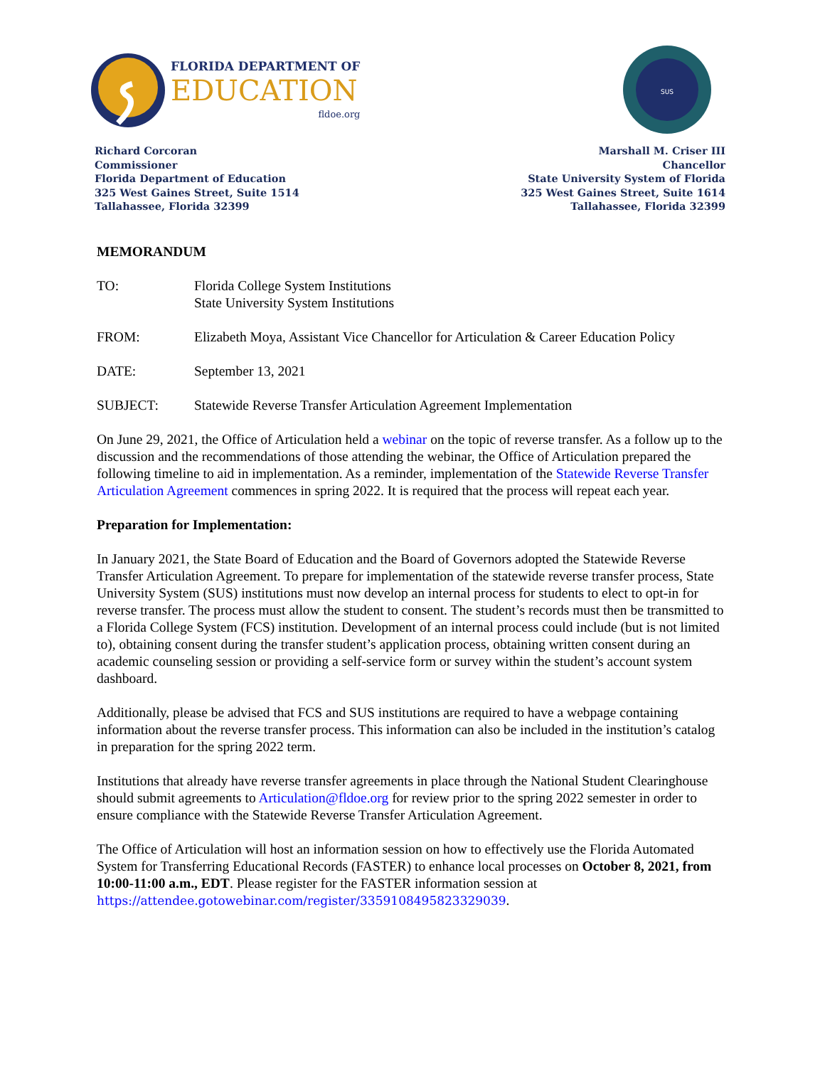FLORIDA DEPARTMENT OF
EDUCATION
fldoe.org
SUS
Richard Corcoran
Commissioner
Florida Department of Education
325 West Gaines Street, Suite 1514
Tallahassee, Florida 32399
Marshall M. Criser III
Chancellor
State University System of Florida
325 West Gaines Street, Suite 1614
Tallahassee, Florida 32399
MEMORANDUM
TO: Florida College System Institutions
State University System Institutions
FROM: Elizabeth Moya, Assistant Vice Chancellor for Articulation & Career Education Policy
DATE: September 13, 2021
SUBJECT: Statewide Reverse Transfer Articulation Agreement Implementation
On June 29, 2021, the Office of Articulation held a webinar on the topic of reverse transfer. As a follow up to the discussion and the recommendations of those attending the webinar, the Office of Articulation prepared the following timeline to aid in implementation. As a reminder, implementation of the Statewide Reverse Transfer Articulation Agreement commences in spring 2022. It is required that the process will repeat each year.
Preparation for Implementation:
In January 2021, the State Board of Education and the Board of Governors adopted the Statewide Reverse Transfer Articulation Agreement. To prepare for implementation of the statewide reverse transfer process, State University System (SUS) institutions must now develop an internal process for students to elect to opt-in for reverse transfer. The process must allow the student to consent. The student’s records must then be transmitted to a Florida College System (FCS) institution. Development of an internal process could include (but is not limited to), obtaining consent during the transfer student’s application process, obtaining written consent during an academic counseling session or providing a self-service form or survey within the student’s account system dashboard.
Additionally, please be advised that FCS and SUS institutions are required to have a webpage containing information about the reverse transfer process. This information can also be included in the institution’s catalog in preparation for the spring 2022 term.
Institutions that already have reverse transfer agreements in place through the National Student Clearinghouse should submit agreements to Articulation@fldoe.org for review prior to the spring 2022 semester in order to ensure compliance with the Statewide Reverse Transfer Articulation Agreement.
The Office of Articulation will host an information session on how to effectively use the Florida Automated System for Transferring Educational Records (FASTER) to enhance local processes on October 8, 2021, from 10:00-11:00 a.m., EDT. Please register for the FASTER information session at https://attendee.gotowebinar.com/register/3359108495823329039.